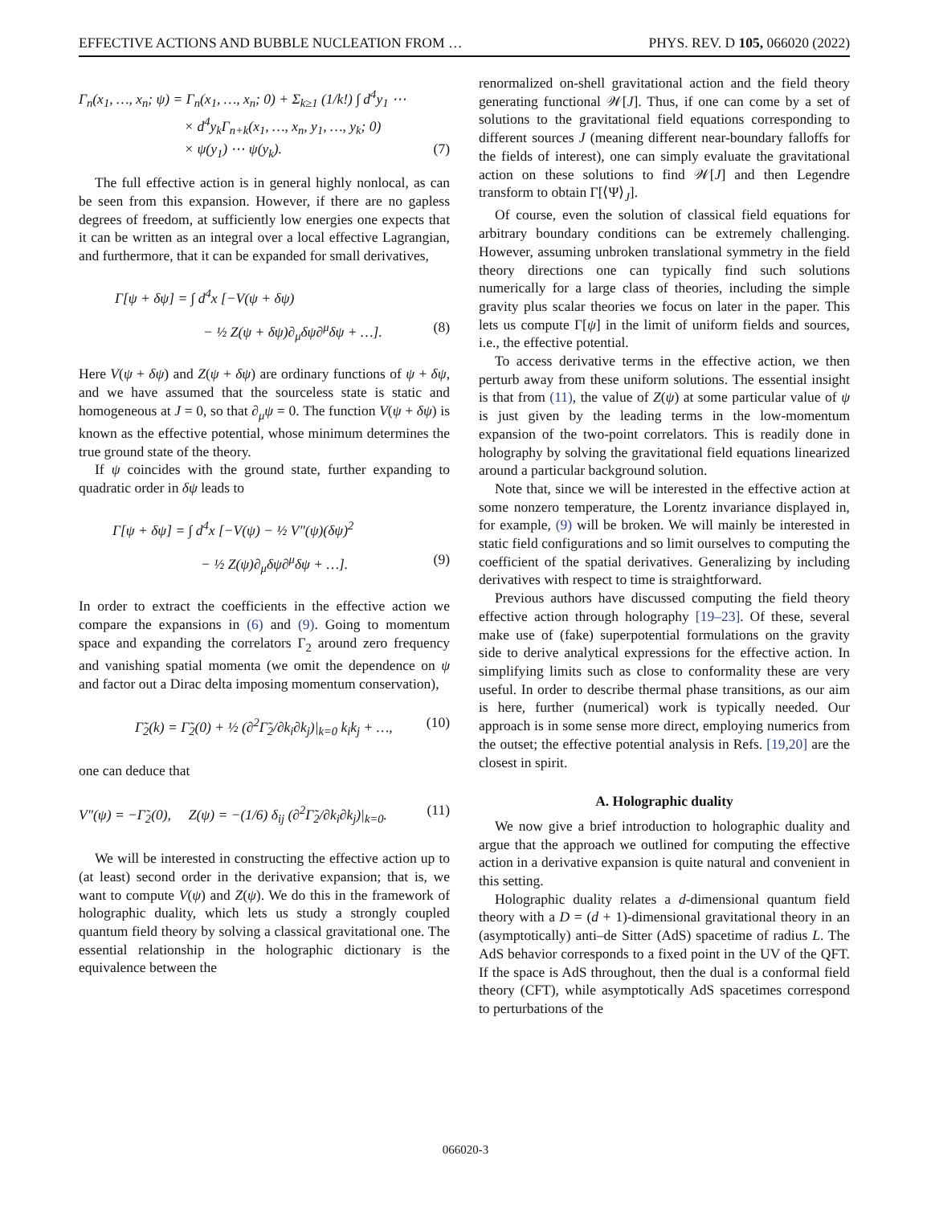EFFECTIVE ACTIONS AND BUBBLE NUCLEATION FROM … PHYS. REV. D 105, 066020 (2022)
Γ<sub>n</sub>(x<sub>1</sub>, …, x<sub>n</sub>; ψ) = Γ<sub>n</sub>(x<sub>1</sub>, …, x<sub>n</sub>; 0) + Σ<sub>k≥1</sub> (1/k!) ∫ d<sup>4</sup>y<sub>1</sub> ⋯
× d<sup>4</sup>y<sub>k</sub>Γ<sub>n+k</sub>(x<sub>1</sub>, …, x<sub>n</sub>, y<sub>1</sub>, …, y<sub>k</sub>; 0)
× ψ(y<sub>1</sub>) ⋯ ψ(y<sub>k</sub>). (7)
The full effective action is in general highly nonlocal, as can be seen from this expansion. However, if there are no gapless degrees of freedom, at sufficiently low energies one expects that it can be written as an integral over a local effective Lagrangian, and furthermore, that it can be expanded for small derivatives,
Γ[ψ + δψ] = ∫ d<sup>4</sup>x [−V(ψ + δψ)
− ½ Z(ψ + δψ)∂<sub>μ</sub>δψ∂<sup>μ</sup>δψ + …]. (8)
Here V(ψ + δψ) and Z(ψ + δψ) are ordinary functions of ψ + δψ, and we have assumed that the sourceless state is static and homogeneous at J = 0, so that ∂<sub>μ</sub>ψ = 0. The function V(ψ + δψ) is known as the effective potential, whose minimum determines the true ground state of the theory.
If ψ coincides with the ground state, further expanding to quadratic order in δψ leads to
Γ[ψ + δψ] = ∫ d<sup>4</sup>x [−V(ψ) − ½ V″(ψ)(δψ)<sup>2</sup>
− ½ Z(ψ)∂<sub>μ</sub>δψ∂<sup>μ</sup>δψ + …]. (9)
In order to extract the coefficients in the effective action we compare the expansions in (6) and (9). Going to momentum space and expanding the correlators Γ<sub>2</sub> around zero frequency and vanishing spatial momenta (we omit the dependence on ψ and factor out a Dirac delta imposing momentum conservation),
Γ̃<sub>2</sub>(k) = Γ̃<sub>2</sub>(0) + ½ (∂<sup>2</sup>Γ̃<sub>2</sub>/∂k<sub>i</sub>∂k<sub>j</sub>)|<sub>k=0</sub> k<sub>i</sub>k<sub>j</sub> + …, (10)
one can deduce that
V″(ψ) = −Γ̃<sub>2</sub>(0), Z(ψ) = −(1/6) δ<sub>ij</sub> (∂<sup>2</sup>Γ̃<sub>2</sub>/∂k<sub>i</sub>∂k<sub>j</sub>)|<sub>k=0</sub>. (11)
We will be interested in constructing the effective action up to (at least) second order in the derivative expansion; that is, we want to compute V(ψ) and Z(ψ). We do this in the framework of holographic duality, which lets us study a strongly coupled quantum field theory by solving a classical gravitational one. The essential relationship in the holographic dictionary is the equivalence between the
renormalized on-shell gravitational action and the field theory generating functional 𝒲[J]. Thus, if one can come by a set of solutions to the gravitational field equations corresponding to different sources J (meaning different near-boundary falloffs for the fields of interest), one can simply evaluate the gravitational action on these solutions to find 𝒲[J] and then Legendre transform to obtain Γ[⟨Ψ⟩<sub>J</sub>].
Of course, even the solution of classical field equations for arbitrary boundary conditions can be extremely challenging. However, assuming unbroken translational symmetry in the field theory directions one can typically find such solutions numerically for a large class of theories, including the simple gravity plus scalar theories we focus on later in the paper. This lets us compute Γ[ψ] in the limit of uniform fields and sources, i.e., the effective potential.
To access derivative terms in the effective action, we then perturb away from these uniform solutions. The essential insight is that from (11), the value of Z(ψ) at some particular value of ψ is just given by the leading terms in the low-momentum expansion of the two-point correlators. This is readily done in holography by solving the gravitational field equations linearized around a particular background solution.
Note that, since we will be interested in the effective action at some nonzero temperature, the Lorentz invariance displayed in, for example, (9) will be broken. We will mainly be interested in static field configurations and so limit ourselves to computing the coefficient of the spatial derivatives. Generalizing by including derivatives with respect to time is straightforward.
Previous authors have discussed computing the field theory effective action through holography [19–23]. Of these, several make use of (fake) superpotential formulations on the gravity side to derive analytical expressions for the effective action. In simplifying limits such as close to conformality these are very useful. In order to describe thermal phase transitions, as our aim is here, further (numerical) work is typically needed. Our approach is in some sense more direct, employing numerics from the outset; the effective potential analysis in Refs. [19,20] are the closest in spirit.
A. Holographic duality
We now give a brief introduction to holographic duality and argue that the approach we outlined for computing the effective action in a derivative expansion is quite natural and convenient in this setting.
Holographic duality relates a d-dimensional quantum field theory with a D = (d + 1)-dimensional gravitational theory in an (asymptotically) anti–de Sitter (AdS) spacetime of radius L. The AdS behavior corresponds to a fixed point in the UV of the QFT. If the space is AdS throughout, then the dual is a conformal field theory (CFT), while asymptotically AdS spacetimes correspond to perturbations of the
066020-3